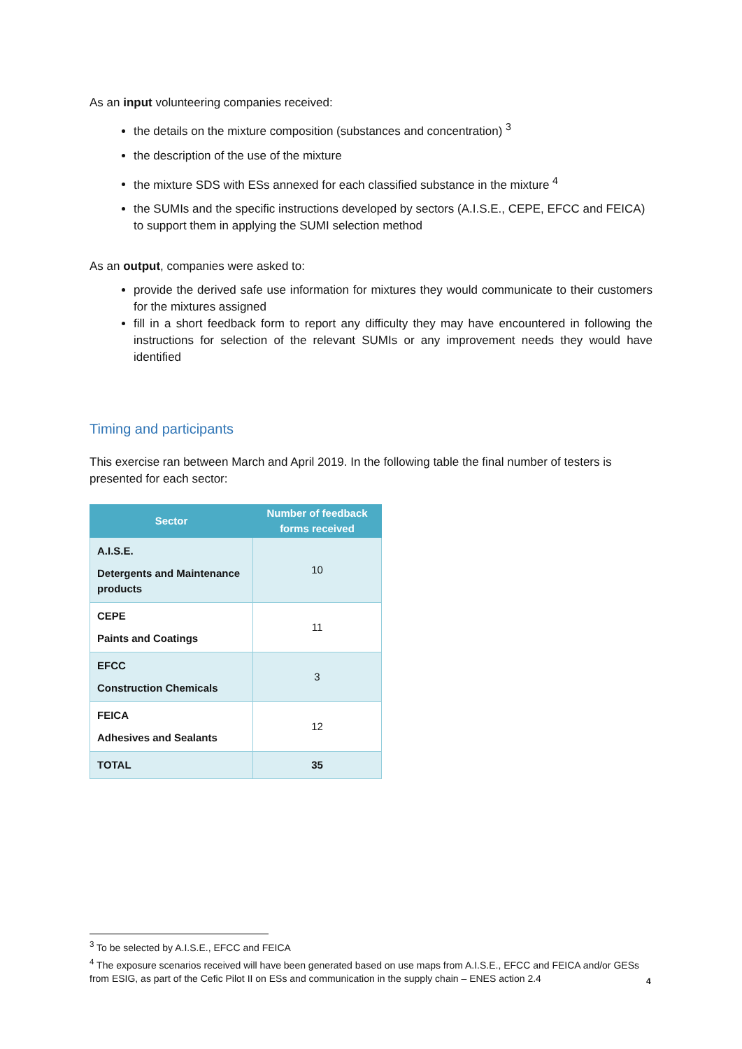As an input volunteering companies received:
the details on the mixture composition (substances and concentration) <sup>3</sup>
the description of the use of the mixture
the mixture SDS with ESs annexed for each classified substance in the mixture <sup>4</sup>
the SUMIs and the specific instructions developed by sectors (A.I.S.E., CEPE, EFCC and FEICA) to support them in applying the SUMI selection method
As an output, companies were asked to:
provide the derived safe use information for mixtures they would communicate to their customers for the mixtures assigned
fill in a short feedback form to report any difficulty they may have encountered in following the instructions for selection of the relevant SUMIs or any improvement needs they would have identified
Timing and participants
This exercise ran between March and April 2019. In the following table the final number of testers is presented for each sector:
| Sector | Number of feedback forms received |
| --- | --- |
| A.I.S.E. Detergents and Maintenance products | 10 |
| CEPE Paints and Coatings | 11 |
| EFCC Construction Chemicals | 3 |
| FEICA Adhesives and Sealants | 12 |
| TOTAL | 35 |
<sup>3</sup> To be selected by A.I.S.E., EFCC and FEICA
<sup>4</sup> The exposure scenarios received will have been generated based on use maps from A.I.S.E., EFCC and FEICA and/or GESs from ESIG, as part of the Cefic Pilot II on ESs and communication in the supply chain – ENES action 2.4
4